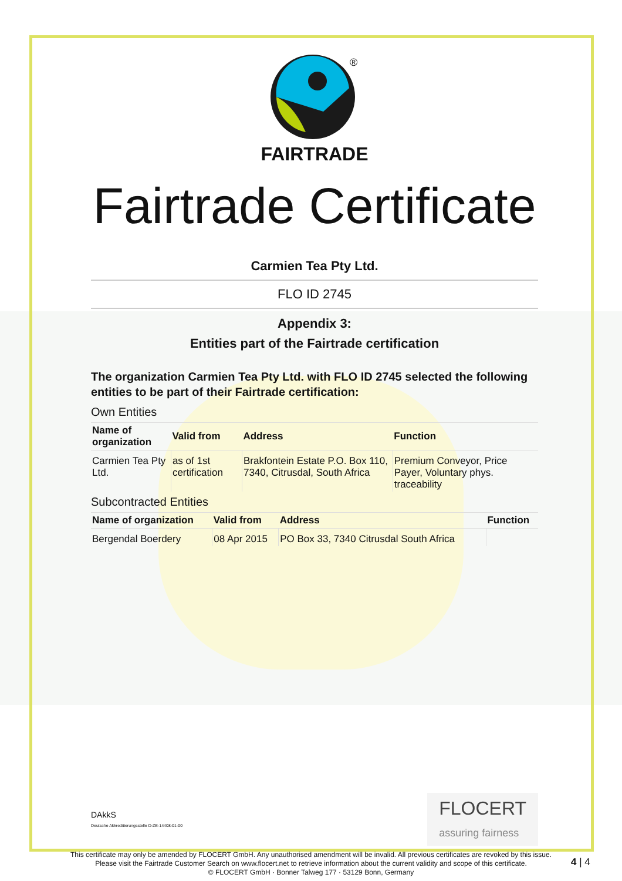®
FAIRTRADE
Fairtrade Certificate
Carmien Tea Pty Ltd.
FLO ID 2745
Appendix 3:
Entities part of the Fairtrade certification
The organization Carmien Tea Pty Ltd. with FLO ID 2745 selected the following entities to be part of their Fairtrade certification:
Own Entities
| Name of organization | Valid from | Address | Function |
| --- | --- | --- | --- |
| Carmien Tea Pty Ltd. | as of 1st certification | Brakfontein Estate P.O. Box 110, 7340, Citrusdal, South Africa | Premium Conveyor, Price Payer, Voluntary phys. traceability |
Subcontracted Entities
| Name of organization | Valid from | Address | Function |
| --- | --- | --- | --- |
| Bergendal Boerdery | 08 Apr 2015 | PO Box 33, 7340 Citrusdal South Africa | |
DAkkS
Deutsche Akkreditierungsstelle D-ZE-14408-01-00
FLOCERT
assuring fairness
This certificate may only be amended by FLOCERT GmbH. Any unauthorised amendment will be invalid. All previous certificates are revoked by this issue.
Please visit the Fairtrade Customer Search on www.flocert.net to retrieve information about the current validity and scope of this certificate.
© FLOCERT GmbH · Bonner Talweg 177 · 53129 Bonn, Germany
4 | 4